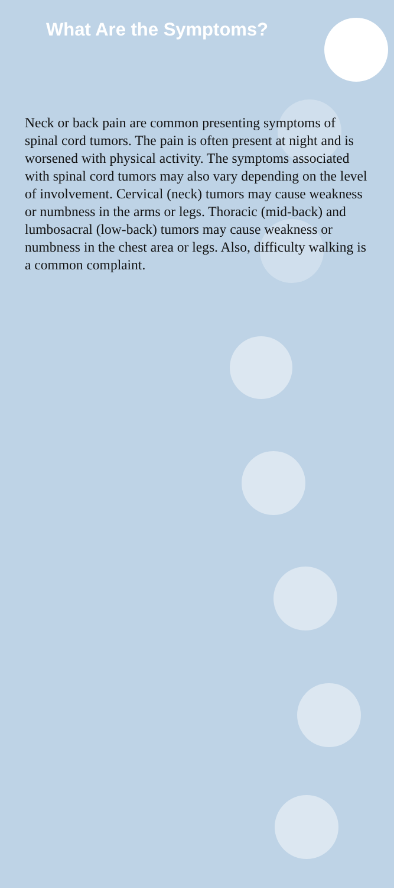What Are the Symptoms?
Neck or back pain are common presenting symptoms of spinal cord tumors. The pain is often present at night and is worsened with physical activity. The symptoms associated with spinal cord tumors may also vary depending on the level of involvement. Cervical (neck) tumors may cause weakness or numbness in the arms or legs. Thoracic (mid-back) and lumbosacral (low-back) tumors may cause weakness or numbness in the chest area or legs. Also, difficulty walking is a common complaint.